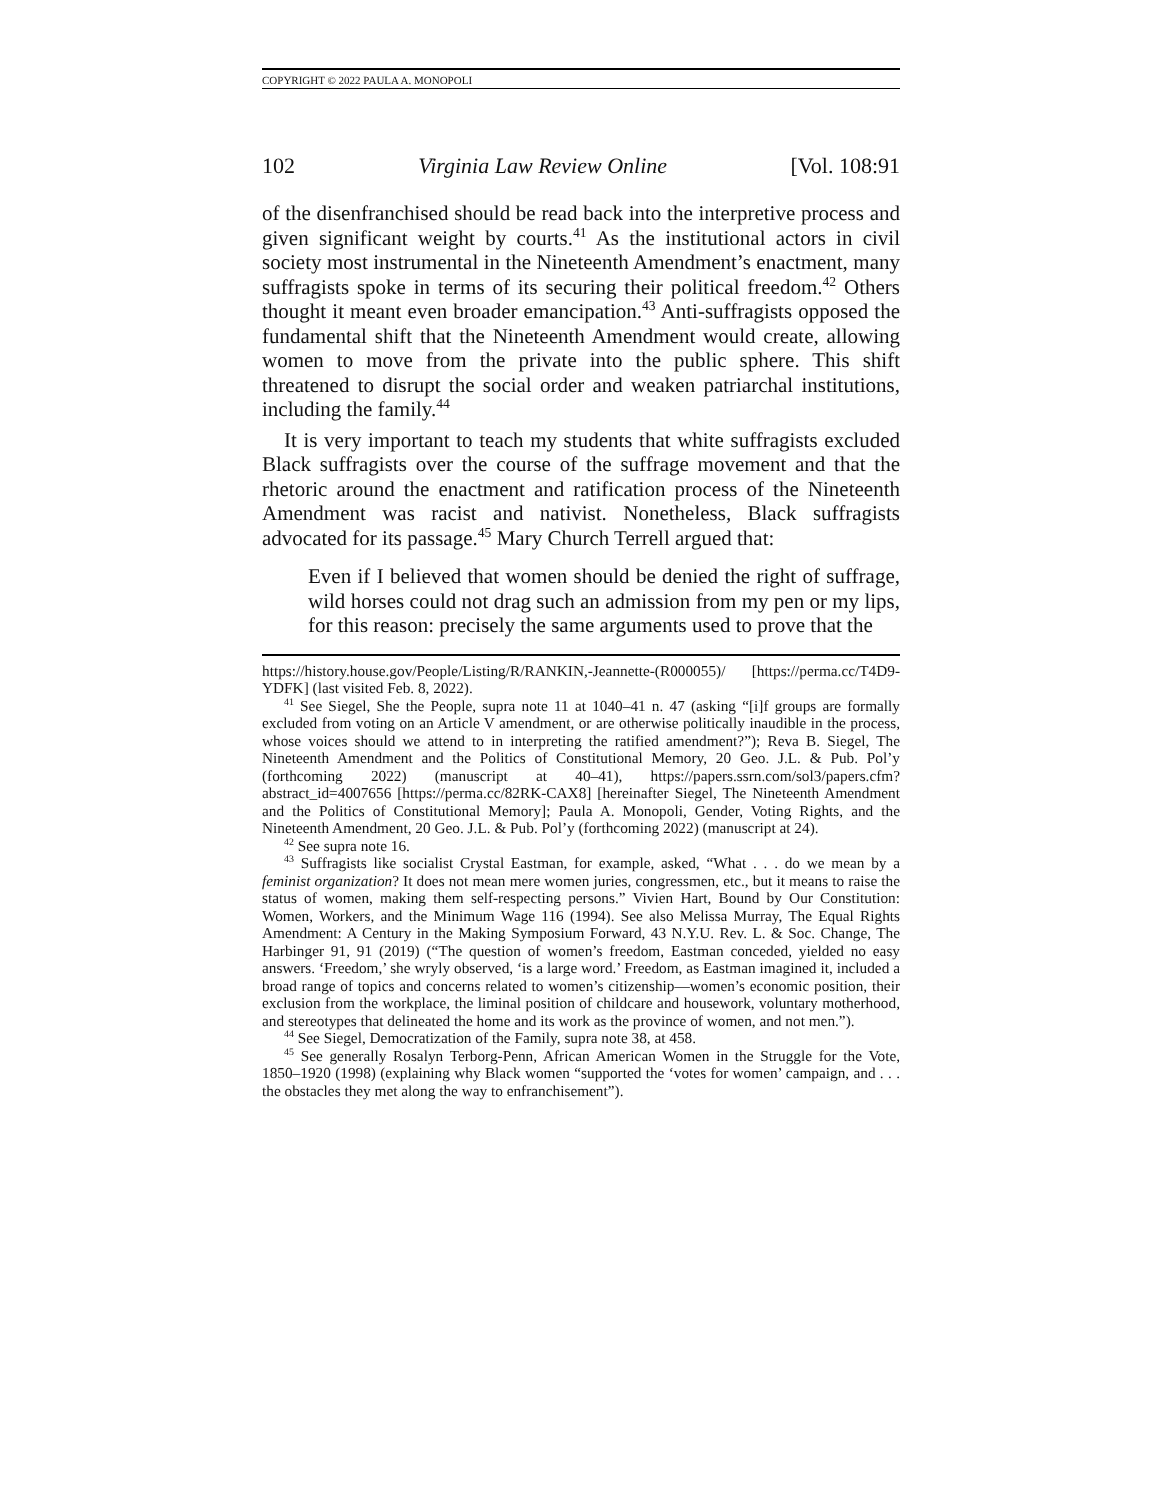COPYRIGHT © 2022 PAULA A. MONOPOLI
102 Virginia Law Review Online [Vol. 108:91
of the disenfranchised should be read back into the interpretive process and given significant weight by courts.<sup>41</sup> As the institutional actors in civil society most instrumental in the Nineteenth Amendment’s enactment, many suffragists spoke in terms of its securing their political freedom.<sup>42</sup> Others thought it meant even broader emancipation.<sup>43</sup> Anti-suffragists opposed the fundamental shift that the Nineteenth Amendment would create, allowing women to move from the private into the public sphere. This shift threatened to disrupt the social order and weaken patriarchal institutions, including the family.<sup>44</sup>
It is very important to teach my students that white suffragists excluded Black suffragists over the course of the suffrage movement and that the rhetoric around the enactment and ratification process of the Nineteenth Amendment was racist and nativist. Nonetheless, Black suffragists advocated for its passage.<sup>45</sup> Mary Church Terrell argued that:
Even if I believed that women should be denied the right of suffrage, wild horses could not drag such an admission from my pen or my lips, for this reason: precisely the same arguments used to prove that the
https://history.house.gov/People/Listing/R/RANKIN,-Jeannette-(R000055)/ [https://perma.cc/T4D9-YDFK] (last visited Feb. 8, 2022).
<sup>41</sup> See Siegel, She the People, supra note 11 at 1040–41 n. 47 (asking “[i]f groups are formally excluded from voting on an Article V amendment, or are otherwise politically inaudible in the process, whose voices should we attend to in interpreting the ratified amendment?”); Reva B. Siegel, The Nineteenth Amendment and the Politics of Constitutional Memory, 20 Geo. J.L. & Pub. Pol’y (forthcoming 2022) (manuscript at 40–41), https://papers.ssrn.com/sol3/papers.cfm?abstract_id=4007656 [https://perma.cc/82RK-CAX8] [hereinafter Siegel, The Nineteenth Amendment and the Politics of Constitutional Memory]; Paula A. Monopoli, Gender, Voting Rights, and the Nineteenth Amendment, 20 Geo. J.L. & Pub. Pol’y (forthcoming 2022) (manuscript at 24).
<sup>42</sup> See supra note 16.
<sup>43</sup> Suffragists like socialist Crystal Eastman, for example, asked, “What . . . do we mean by a feminist organization? It does not mean mere women juries, congressmen, etc., but it means to raise the status of women, making them self-respecting persons.” Vivien Hart, Bound by Our Constitution: Women, Workers, and the Minimum Wage 116 (1994). See also Melissa Murray, The Equal Rights Amendment: A Century in the Making Symposium Forward, 43 N.Y.U. Rev. L. & Soc. Change, The Harbinger 91, 91 (2019) (“The question of women’s freedom, Eastman conceded, yielded no easy answers. ‘Freedom,’ she wryly observed, ‘is a large word.’ Freedom, as Eastman imagined it, included a broad range of topics and concerns related to women’s citizenship—women’s economic position, their exclusion from the workplace, the liminal position of childcare and housework, voluntary motherhood, and stereotypes that delineated the home and its work as the province of women, and not men.”).
<sup>44</sup> See Siegel, Democratization of the Family, supra note 38, at 458.
<sup>45</sup> See generally Rosalyn Terborg-Penn, African American Women in the Struggle for the Vote, 1850–1920 (1998) (explaining why Black women “supported the ‘votes for women’ campaign, and . . . the obstacles they met along the way to enfranchisement”).